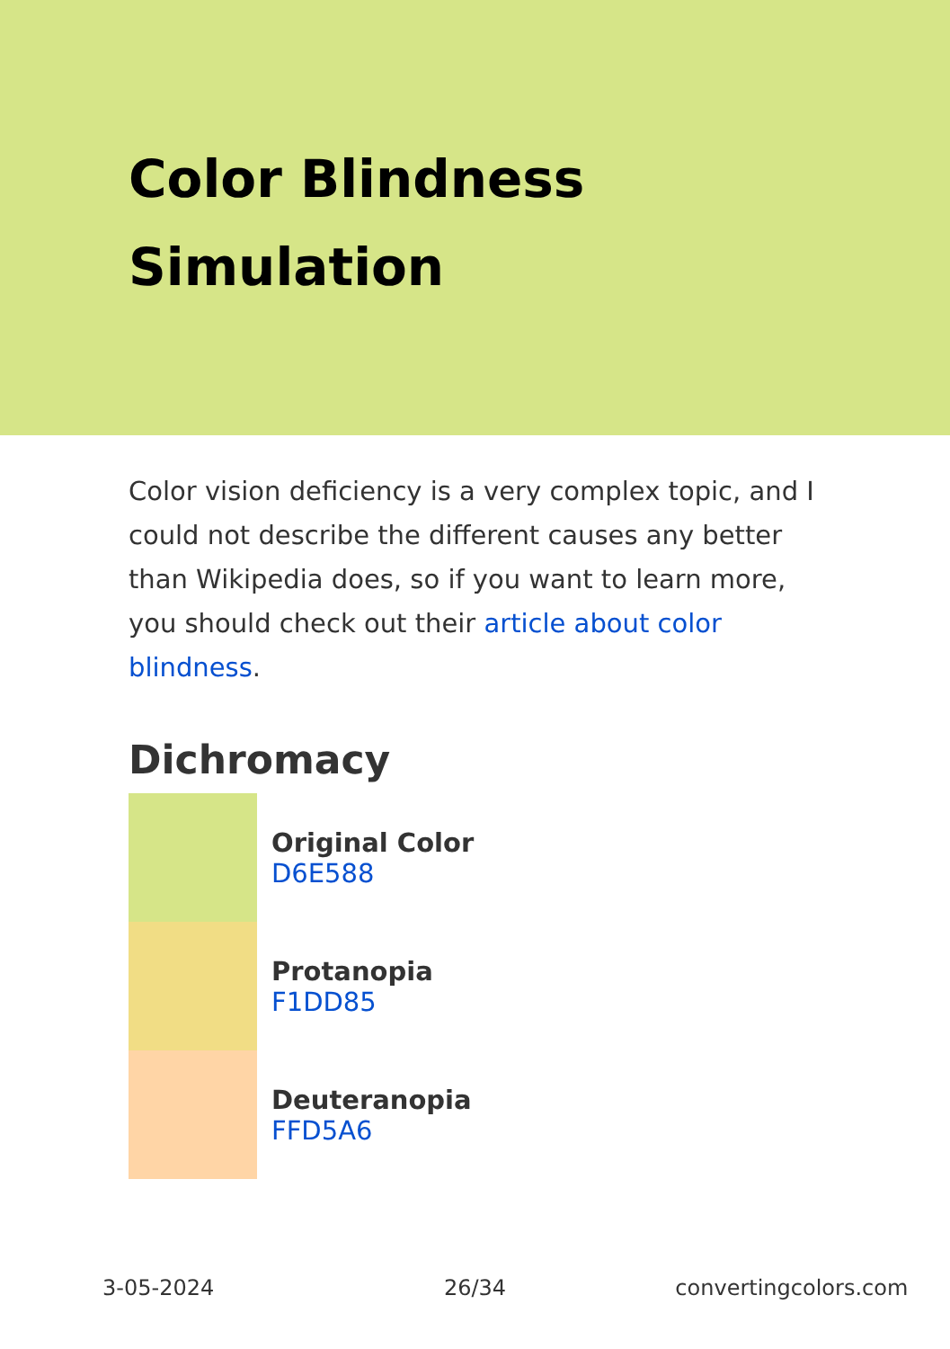Color Blindness Simulation
Color vision deficiency is a very complex topic, and I could not describe the different causes any better than Wikipedia does, so if you want to learn more, you should check out their article about color blindness.
Dichromacy
Original Color
D6E588
Protanopia
F1DD85
Deuteranopia
FFD5A6
3-05-2024 26/34 convertingcolors.com